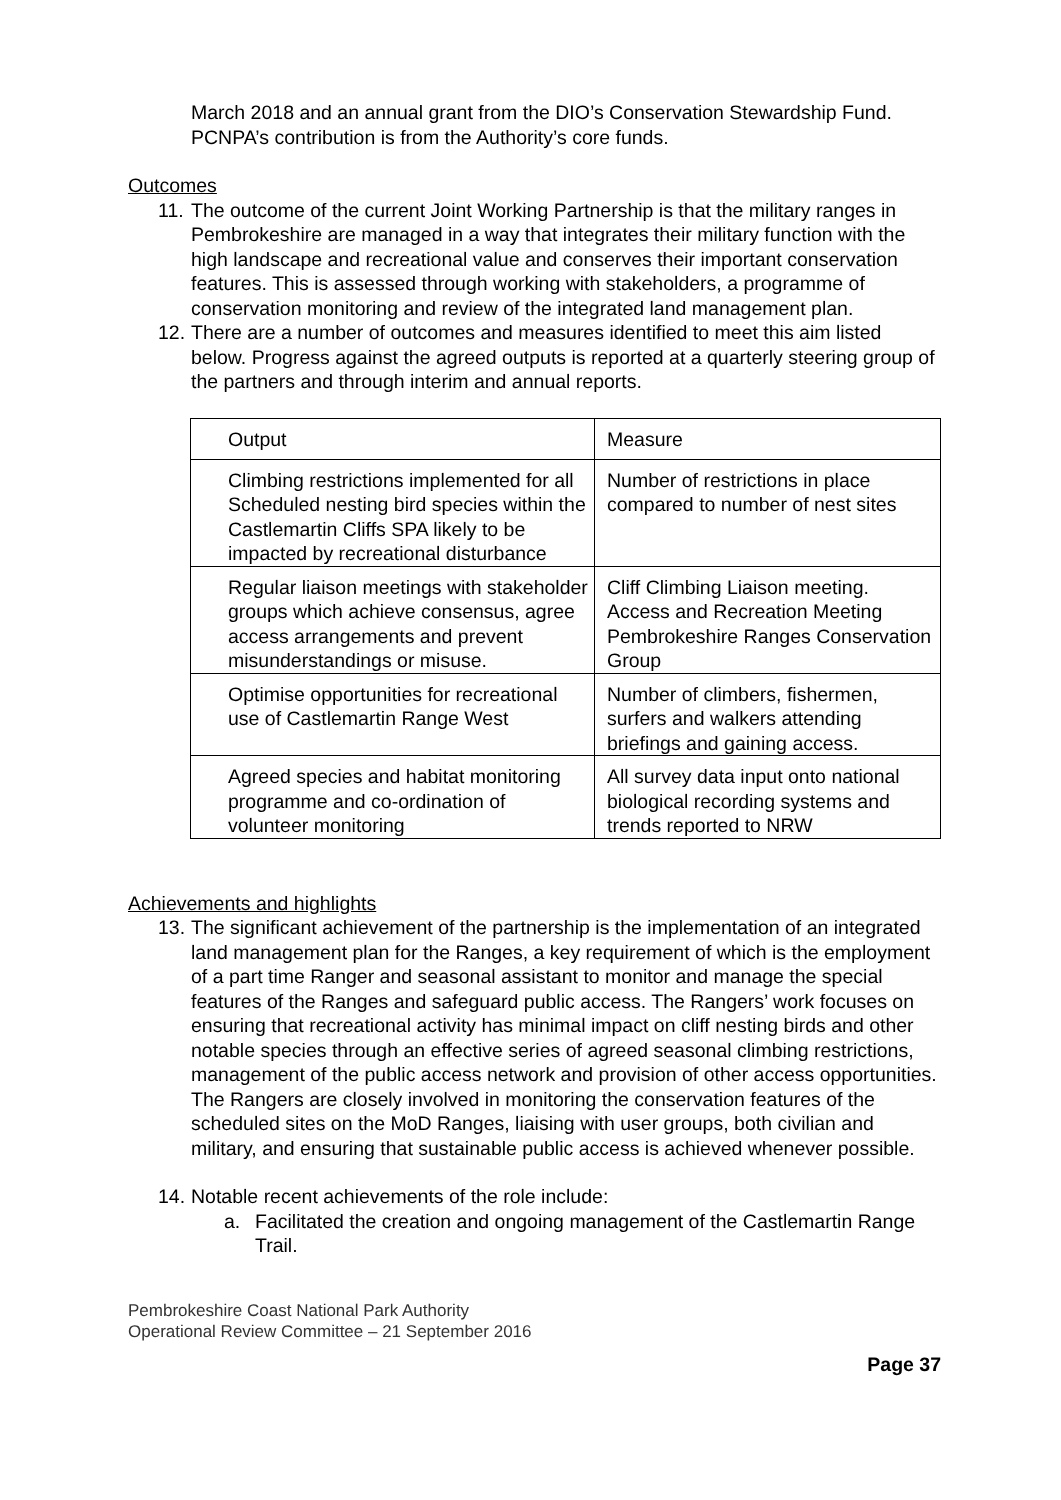March 2018 and an annual grant from the DIO’s Conservation Stewardship Fund. PCNPA’s contribution is from the Authority’s core funds.
Outcomes
11. The outcome of the current Joint Working Partnership is that the military ranges in Pembrokeshire are managed in a way that integrates their military function with the high landscape and recreational value and conserves their important conservation features. This is assessed through working with stakeholders, a programme of conservation monitoring and review of the integrated land management plan.
12. There are a number of outcomes and measures identified to meet this aim listed below. Progress against the agreed outputs is reported at a quarterly steering group of the partners and through interim and annual reports.
| Output | Measure |
| Climbing restrictions implemented for all Scheduled nesting bird species within the Castlemartin Cliffs SPA likely to be impacted by recreational disturbance | Number of restrictions in place compared to number of nest sites |
| Regular liaison meetings with stakeholder groups which achieve consensus, agree access arrangements and prevent misunderstandings or misuse. | Cliff Climbing Liaison meeting. Access and Recreation Meeting Pembrokeshire Ranges Conservation Group |
| Optimise opportunities for recreational use of Castlemartin Range West | Number of climbers, fishermen, surfers and walkers attending briefings and gaining access. |
| Agreed species and habitat monitoring programme and co-ordination of volunteer monitoring | All survey data input onto national biological recording systems and trends reported to NRW |
Achievements and highlights
13. The significant achievement of the partnership is the implementation of an integrated land management plan for the Ranges, a key requirement of which is the employment of a part time Ranger and seasonal assistant to monitor and manage the special features of the Ranges and safeguard public access. The Rangers’ work focuses on ensuring that recreational activity has minimal impact on cliff nesting birds and other notable species through an effective series of agreed seasonal climbing restrictions, management of the public access network and provision of other access opportunities. The Rangers are closely involved in monitoring the conservation features of the scheduled sites on the MoD Ranges, liaising with user groups, both civilian and military, and ensuring that sustainable public access is achieved whenever possible.
14. Notable recent achievements of the role include:
a. Facilitated the creation and ongoing management of the Castlemartin Range Trail.
Pembrokeshire Coast National Park Authority
Operational Review Committee – 21 September 2016
Page 37